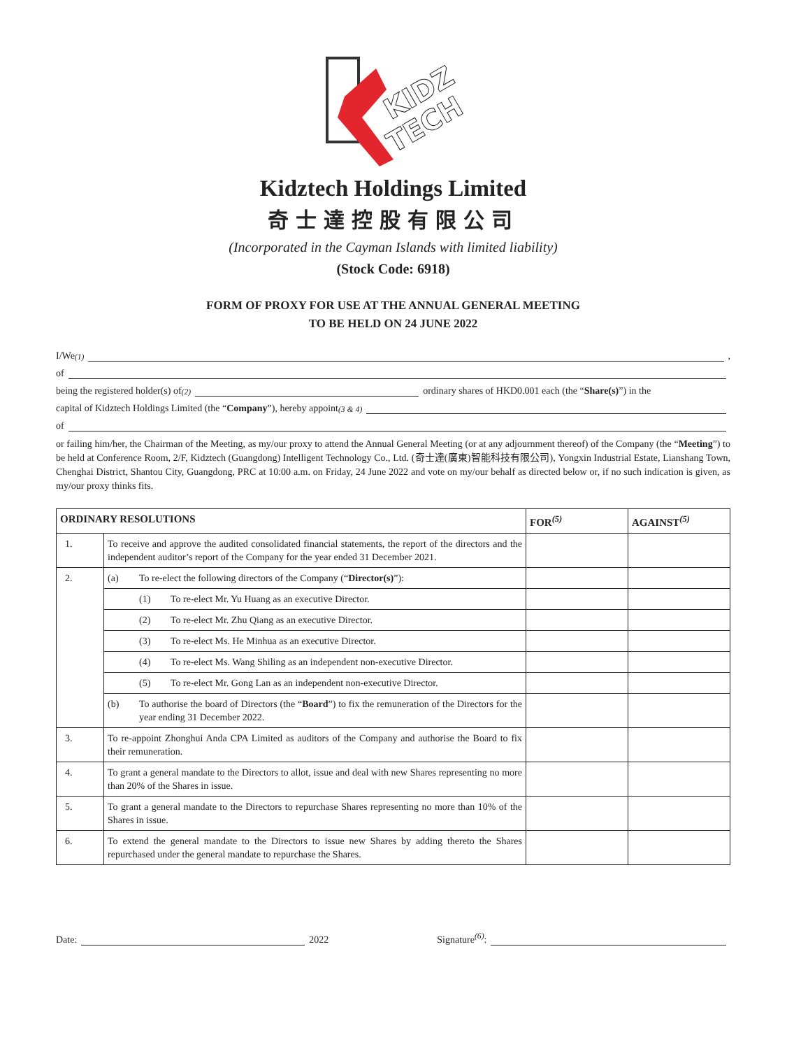KIDZ
TECH
Kidztech Holdings Limited
奇士達控股有限公司
(Incorporated in the Cayman Islands with limited liability)
(Stock Code: 6918)
FORM OF PROXY FOR USE AT THE ANNUAL GENERAL MEETING
TO BE HELD ON 24 JUNE 2022
I/We<sup>(1)</sup> ,
of
being the registered holder(s) of<sup>(2)</sup> ordinary shares of HKD0.001 each (the “Share(s)”) in the
capital of Kidztech Holdings Limited (the “Company”), hereby appoint <sup>(3 & 4)</sup>
of
or failing him/her, the Chairman of the Meeting, as my/our proxy to attend the Annual General Meeting (or at any adjournment thereof) of the Company (the “Meeting”) to be held at Conference Room, 2/F, Kidztech (Guangdong) Intelligent Technology Co., Ltd. (奇士達(廣東)智能科技有限公司), Yongxin Industrial Estate, Lianshang Town, Chenghai District, Shantou City, Guangdong, PRC at 10:00 a.m. on Friday, 24 June 2022 and vote on my/our behalf as directed below or, if no such indication is given, as my/our proxy thinks fits.
| ORDINARY RESOLUTIONS | | FOR<sup>(5)</sup> | AGAINST<sup>(5)</sup> |
| --- | --- | --- | --- |
| 1. | To receive and approve the audited consolidated financial statements, the report of the directors and the independent auditor’s report of the Company for the year ended 31 December 2021. | | |
| 2. | (a) To re-elect the following directors of the Company (“ Director(s) ”): | | |
| | (1) To re-elect Mr. Yu Huang as an executive Director. | | |
| | (2) To re-elect Mr. Zhu Qiang as an executive Director. | | |
| | (3) To re-elect Ms. He Minhua as an executive Director. | | |
| | (4) To re-elect Ms. Wang Shiling as an independent non-executive Director. | | |
| | (5) To re-elect Mr. Gong Lan as an independent non-executive Director. | | |
| | (b) To authorise the board of Directors (the “ Board ”) to fix the remuneration of the Directors for the year ending 31 December 2022. | | |
| 3. | To re-appoint Zhonghui Anda CPA Limited as auditors of the Company and authorise the Board to fix their remuneration. | | |
| 4. | To grant a general mandate to the Directors to allot, issue and deal with new Shares representing no more than 20% of the Shares in issue. | | |
| 5. | To grant a general mandate to the Directors to repurchase Shares representing no more than 10% of the Shares in issue. | | |
| 6. | To extend the general mandate to the Directors to issue new Shares by adding thereto the Shares repurchased under the general mandate to repurchase the Shares. | | |
Date: 2022 Signature<sup>(6)</sup>: